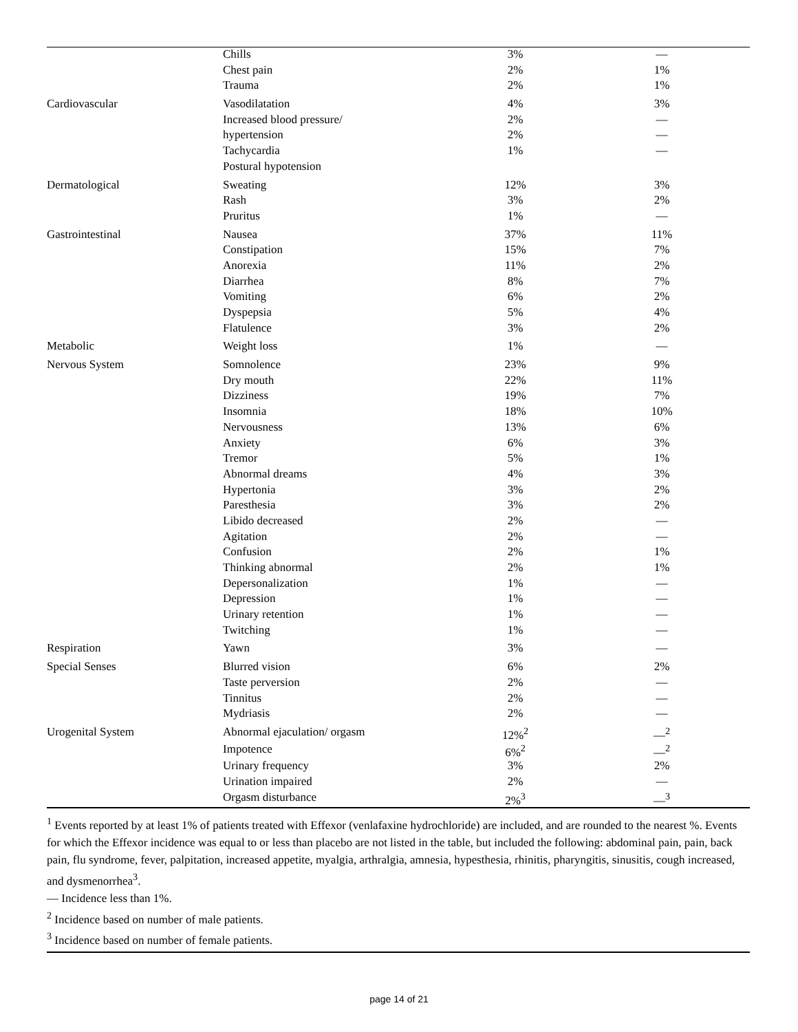| | Chills | 3% | — |
| | Chest pain | 2% | 1% |
| | Trauma | 2% | 1% |
| Cardiovascular | Vasodilatation | 4% | 3% |
| | Increased blood pressure/ | 2% | — |
| | hypertension | 2% | — |
| | Tachycardia | 1% | — |
| | Postural hypotension | | |
| Dermatological | Sweating | 12% | 3% |
| | Rash | 3% | 2% |
| | Pruritus | 1% | — |
| Gastrointestinal | Nausea | 37% | 11% |
| | Constipation | 15% | 7% |
| | Anorexia | 11% | 2% |
| | Diarrhea | 8% | 7% |
| | Vomiting | 6% | 2% |
| | Dyspepsia | 5% | 4% |
| | Flatulence | 3% | 2% |
| Metabolic | Weight loss | 1% | — |
| Nervous System | Somnolence | 23% | 9% |
| | Dry mouth | 22% | 11% |
| | Dizziness | 19% | 7% |
| | Insomnia | 18% | 10% |
| | Nervousness | 13% | 6% |
| | Anxiety | 6% | 3% |
| | Tremor | 5% | 1% |
| | Abnormal dreams | 4% | 3% |
| | Hypertonia | 3% | 2% |
| | Paresthesia | 3% | 2% |
| | Libido decreased | 2% | — |
| | Agitation | 2% | — |
| | Confusion | 2% | 1% |
| | Thinking abnormal | 2% | 1% |
| | Depersonalization | 1% | — |
| | Depression | 1% | — |
| | Urinary retention | 1% | — |
| | Twitching | 1% | — |
| Respiration | Yawn | 3% | — |
| Special Senses | Blurred vision | 6% | 2% |
| | Taste perversion | 2% | — |
| | Tinnitus | 2% | — |
| | Mydriasis | 2% | — |
| Urogenital System | Abnormal ejaculation/ orgasm | 12%<sup>2</sup> | —<sup>2</sup> |
| | Impotence | 6%<sup>2</sup> | —<sup>2</sup> |
| | Urinary frequency | 3% | 2% |
| | Urination impaired | 2% | — |
| | Orgasm disturbance | 2%<sup>3</sup> | —<sup>3</sup> |
<sup>1</sup> Events reported by at least 1% of patients treated with Effexor (venlafaxine hydrochloride) are included, and are rounded to the nearest %. Events for which the Effexor incidence was equal to or less than placebo are not listed in the table, but included the following: abdominal pain, pain, back pain, flu syndrome, fever, palpitation, increased appetite, myalgia, arthralgia, amnesia, hypesthesia, rhinitis, pharyngitis, sinusitis, cough increased, and dysmenorrhea<sup>3</sup>.
— Incidence less than 1%.
<sup>2</sup> Incidence based on number of male patients.
<sup>3</sup> Incidence based on number of female patients.
page 14 of 21